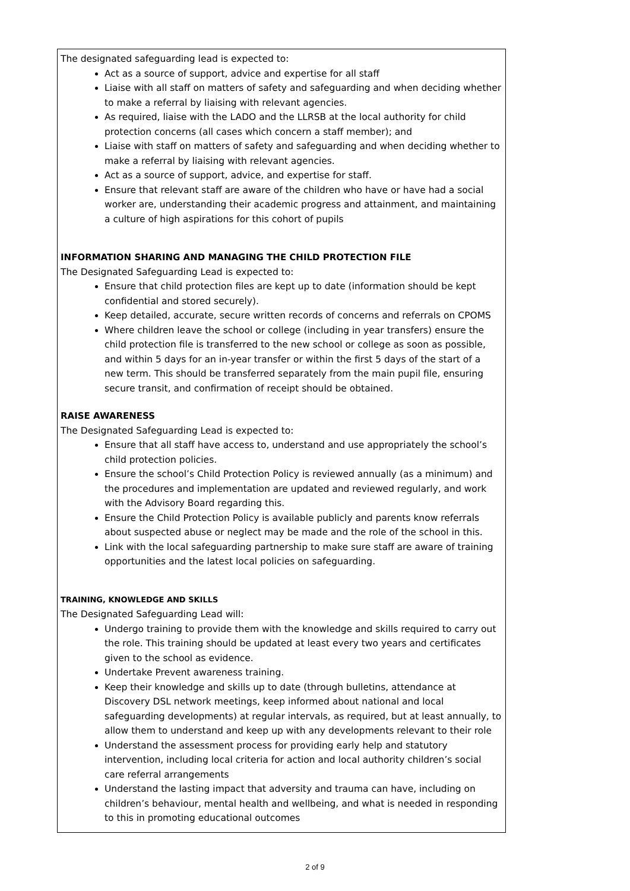The designated safeguarding lead is expected to:
Act as a source of support, advice and expertise for all staff
Liaise with all staff on matters of safety and safeguarding and when deciding whether to make a referral by liaising with relevant agencies.
As required, liaise with the LADO and the LLRSB at the local authority for child protection concerns (all cases which concern a staff member); and
Liaise with staff on matters of safety and safeguarding and when deciding whether to make a referral by liaising with relevant agencies.
Act as a source of support, advice, and expertise for staff.
Ensure that relevant staff are aware of the children who have or have had a social worker are, understanding their academic progress and attainment, and maintaining a culture of high aspirations for this cohort of pupils
INFORMATION SHARING AND MANAGING THE CHILD PROTECTION FILE
The Designated Safeguarding Lead is expected to:
Ensure that child protection files are kept up to date (information should be kept confidential and stored securely).
Keep detailed, accurate, secure written records of concerns and referrals on CPOMS
Where children leave the school or college (including in year transfers) ensure the child protection file is transferred to the new school or college as soon as possible, and within 5 days for an in-year transfer or within the first 5 days of the start of a new term. This should be transferred separately from the main pupil file, ensuring secure transit, and confirmation of receipt should be obtained.
RAISE AWARENESS
The Designated Safeguarding Lead is expected to:
Ensure that all staff have access to, understand and use appropriately the school’s child protection policies.
Ensure the school’s Child Protection Policy is reviewed annually (as a minimum) and the procedures and implementation are updated and reviewed regularly, and work with the Advisory Board regarding this.
Ensure the Child Protection Policy is available publicly and parents know referrals about suspected abuse or neglect may be made and the role of the school in this.
Link with the local safeguarding partnership to make sure staff are aware of training opportunities and the latest local policies on safeguarding.
TRAINING, KNOWLEDGE AND SKILLS
The Designated Safeguarding Lead will:
Undergo training to provide them with the knowledge and skills required to carry out the role. This training should be updated at least every two years and certificates given to the school as evidence.
Undertake Prevent awareness training.
Keep their knowledge and skills up to date (through bulletins, attendance at Discovery DSL network meetings, keep informed about national and local safeguarding developments) at regular intervals, as required, but at least annually, to allow them to understand and keep up with any developments relevant to their role
Understand the assessment process for providing early help and statutory intervention, including local criteria for action and local authority children’s social care referral arrangements
Understand the lasting impact that adversity and trauma can have, including on children’s behaviour, mental health and wellbeing, and what is needed in responding to this in promoting educational outcomes
2 of 9